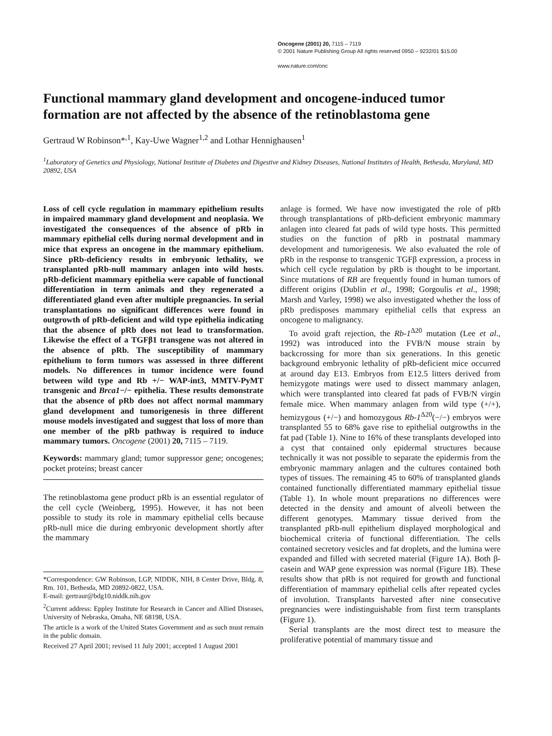Oncogene (2001) 20, 7115 – 7119
© 2001 Nature Publishing Group All rights reserved 0950 – 9232/01 $15.00
www.nature.com/onc
Functional mammary gland development and oncogene-induced tumor formation are not affected by the absence of the retinoblastoma gene
Gertraud W Robinson*<sup>,1</sup>, Kay-Uwe Wagner<sup>1,2</sup> and Lothar Hennighausen<sup>1</sup>
<sup>1</sup> Laboratory of Genetics and Physiology, National Institute of Diabetes and Digestive and Kidney Diseases, National Institutes of Health, Bethesda, Maryland, MD 20892, USA
Loss of cell cycle regulation in mammary epithelium results in impaired mammary gland development and neoplasia. We investigated the consequences of the absence of pRb in mammary epithelial cells during normal development and in mice that express an oncogene in the mammary epithelium. Since pRb-deficiency results in embryonic lethality, we transplanted pRb-null mammary anlagen into wild hosts. pRb-deficient mammary epithelia were capable of functional differentiation in term animals and they regenerated a differentiated gland even after multiple pregnancies. In serial transplantations no significant differences were found in outgrowth of pRb-deficient and wild type epithelia indicating that the absence of pRb does not lead to transformation. Likewise the effect of a TGFβ1 transgene was not altered in the absence of pRb. The susceptibility of mammary epithelium to form tumors was assessed in three different models. No differences in tumor incidence were found between wild type and Rb +/− WAP-int3, MMTV-PyMT transgenic and Brca1−/− epithelia. These results demonstrate that the absence of pRb does not affect normal mammary gland development and tumorigenesis in three different mouse models investigated and suggest that loss of more than one member of the pRb pathway is required to induce mammary tumors. Oncogene (2001) 20, 7115 – 7119.
Keywords: mammary gland; tumor suppressor gene; oncogenes; pocket proteins; breast cancer
The retinoblastoma gene product pRb is an essential regulator of the cell cycle (Weinberg, 1995). However, it has not been possible to study its role in mammary epithelial cells because pRb-null mice die during embryonic development shortly after the mammary
*Correspondence: GW Robinson, LGP, NIDDK, NIH, 8 Center Drive, Bldg. 8, Rm. 101, Bethesda, MD 20892-0822, USA.
E-mail: gertraur@bdg10.niddk.nih.gov
<sup>2</sup> Current address: Eppley Institute for Research in Cancer and Allied Diseases, University of Nebraska, Omaha, NE 68198, USA.
The article is a work of the United States Government and as such must remain in the public domain.
Received 27 April 2001; revised 11 July 2001; accepted 1 August 2001
anlage is formed. We have now investigated the role of pRb through transplantations of pRb-deficient embryonic mammary anlagen into cleared fat pads of wild type hosts. This permitted studies on the function of pRb in postnatal mammary development and tumorigenesis. We also evaluated the role of pRb in the response to transgenic TGFβ expression, a process in which cell cycle regulation by pRb is thought to be important. Since mutations of RB are frequently found in human tumors of different origins (Dublin et al., 1998; Gorgoulis et al., 1998; Marsh and Varley, 1998) we also investigated whether the loss of pRb predisposes mammary epithelial cells that express an oncogene to malignancy.
To avoid graft rejection, the Rb-1<sup>Δ20</sup> mutation (Lee et al., 1992) was introduced into the FVB/N mouse strain by backcrossing for more than six generations. In this genetic background embryonic lethality of pRb-deficient mice occurred at around day E13. Embryos from E12.5 litters derived from hemizygote matings were used to dissect mammary anlagen, which were transplanted into cleared fat pads of FVB/N virgin female mice. When mammary anlagen from wild type (+/+), hemizygous (+/−) and homozygous Rb-1<sup>Δ20</sup>(−/−) embryos were transplanted 55 to 68% gave rise to epithelial outgrowths in the fat pad (Table 1). Nine to 16% of these transplants developed into a cyst that contained only epidermal structures because technically it was not possible to separate the epidermis from the embryonic mammary anlagen and the cultures contained both types of tissues. The remaining 45 to 60% of transplanted glands contained functionally differentiated mammary epithelial tissue (Table 1). In whole mount preparations no differences were detected in the density and amount of alveoli between the different genotypes. Mammary tissue derived from the transplanted pRb-null epithelium displayed morphological and biochemical criteria of functional differentiation. The cells contained secretory vesicles and fat droplets, and the lumina were expanded and filled with secreted material (Figure 1A). Both β-casein and WAP gene expression was normal (Figure 1B). These results show that pRb is not required for growth and functional differentiation of mammary epithelial cells after repeated cycles of involution. Transplants harvested after nine consecutive pregnancies were indistinguishable from first term transplants (Figure 1).
Serial transplants are the most direct test to measure the proliferative potential of mammary tissue and